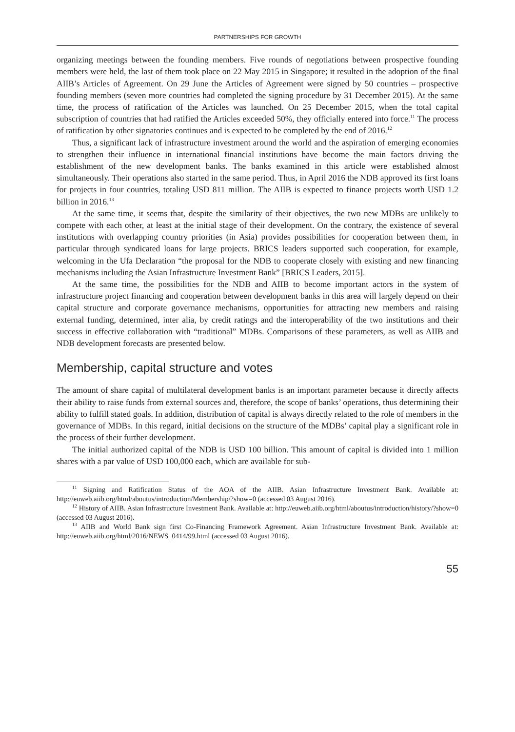PARTNERSHIPS FOR GROWTH
organizing meetings between the founding members. Five rounds of negotiations between prospective founding members were held, the last of them took place on 22 May 2015 in Singapore; it resulted in the adoption of the final AIIB’s Articles of Agreement. On 29 June the Articles of Agreement were signed by 50 countries – prospective founding members (seven more countries had completed the signing procedure by 31 December 2015). At the same time, the process of ratification of the Articles was launched. On 25 December 2015, when the total capital subscription of countries that had ratified the Articles exceeded 50%, they officially entered into force.<sup>11</sup> The process of ratification by other signatories continues and is expected to be completed by the end of 2016.<sup>12</sup>
Thus, a significant lack of infrastructure investment around the world and the aspiration of emerging economies to strengthen their influence in international financial institutions have become the main factors driving the establishment of the new development banks. The banks examined in this article were established almost simultaneously. Their operations also started in the same period. Thus, in April 2016 the NDB approved its first loans for projects in four countries, totaling USD 811 million. The AIIB is expected to finance projects worth USD 1.2 billion in 2016.<sup>13</sup>
At the same time, it seems that, despite the similarity of their objectives, the two new MDBs are unlikely to compete with each other, at least at the initial stage of their development. On the contrary, the existence of several institutions with overlapping country priorities (in Asia) provides possibilities for cooperation between them, in particular through syndicated loans for large projects. BRICS leaders supported such cooperation, for example, welcoming in the Ufa Declaration “the proposal for the NDB to cooperate closely with existing and new financing mechanisms including the Asian Infrastructure Investment Bank” [BRICS Leaders, 2015].
At the same time, the possibilities for the NDB and AIIB to become important actors in the system of infrastructure project financing and cooperation between development banks in this area will largely depend on their capital structure and corporate governance mechanisms, opportunities for attracting new members and raising external funding, determined, inter alia, by credit ratings and the interoperability of the two institutions and their success in effective collaboration with “traditional” MDBs. Comparisons of these parameters, as well as AIIB and NDB development forecasts are presented below.
Membership, capital structure and votes
The amount of share capital of multilateral development banks is an important parameter because it directly affects their ability to raise funds from external sources and, therefore, the scope of banks’ operations, thus determining their ability to fulfill stated goals. In addition, distribution of capital is always directly related to the role of members in the governance of MDBs. In this regard, initial decisions on the structure of the MDBs’ capital play a significant role in the process of their further development.
The initial authorized capital of the NDB is USD 100 billion. This amount of capital is divided into 1 million shares with a par value of USD 100,000 each, which are available for sub-
<sup>11</sup> Signing and Ratification Status of the AOA of the AIIB. Asian Infrastructure Investment Bank. Available at: http://euweb.aiib.org/html/aboutus/introduction/Membership/?show=0 (accessed 03 August 2016).
<sup>12</sup> History of AIIB. Asian Infrastructure Investment Bank. Available at: http://euweb.aiib.org/html/aboutus/introduction/history/?show=0 (accessed 03 August 2016).
<sup>13</sup> AIIB and World Bank sign first Co-Financing Framework Agreement. Asian Infrastructure Investment Bank. Available at: http://euweb.aiib.org/html/2016/NEWS_0414/99.html (accessed 03 August 2016).
55